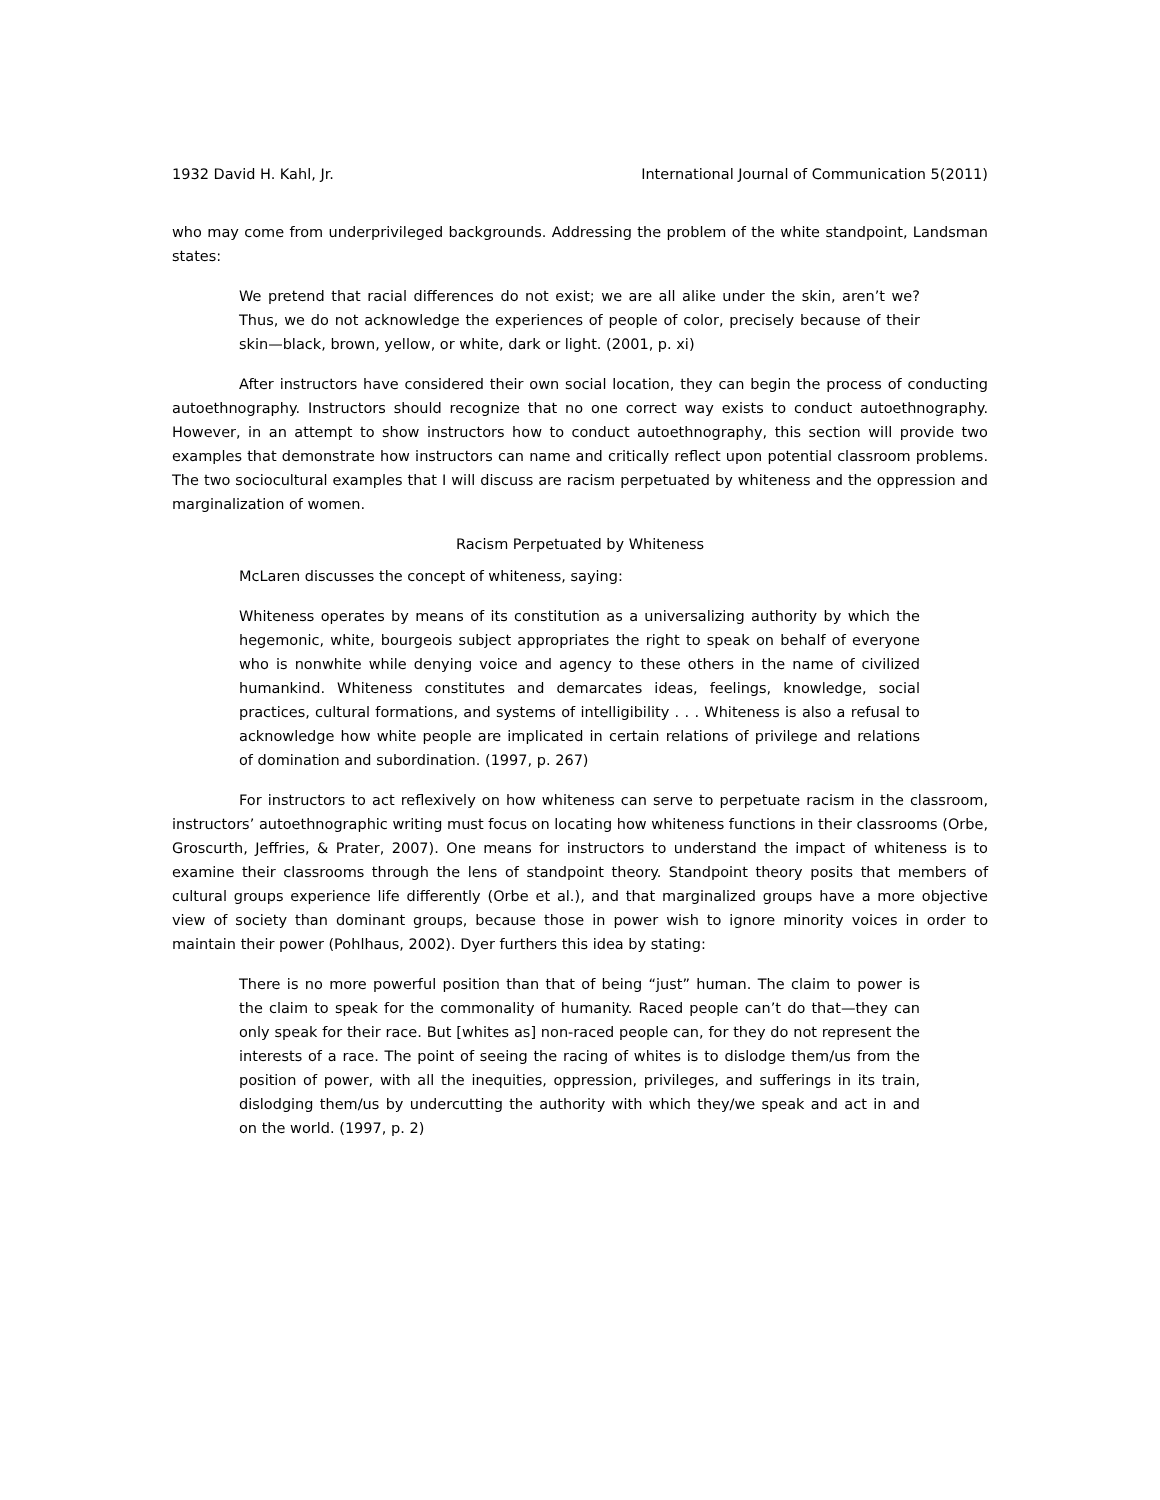1932 David H. Kahl, Jr. International Journal of Communication 5(2011)
who may come from underprivileged backgrounds. Addressing the problem of the white standpoint, Landsman states:
We pretend that racial differences do not exist; we are all alike under the skin, aren’t we? Thus, we do not acknowledge the experiences of people of color, precisely because of their skin—black, brown, yellow, or white, dark or light. (2001, p. xi)
After instructors have considered their own social location, they can begin the process of conducting autoethnography. Instructors should recognize that no one correct way exists to conduct autoethnography. However, in an attempt to show instructors how to conduct autoethnography, this section will provide two examples that demonstrate how instructors can name and critically reflect upon potential classroom problems. The two sociocultural examples that I will discuss are racism perpetuated by whiteness and the oppression and marginalization of women.
Racism Perpetuated by Whiteness
McLaren discusses the concept of whiteness, saying:
Whiteness operates by means of its constitution as a universalizing authority by which the hegemonic, white, bourgeois subject appropriates the right to speak on behalf of everyone who is nonwhite while denying voice and agency to these others in the name of civilized humankind. Whiteness constitutes and demarcates ideas, feelings, knowledge, social practices, cultural formations, and systems of intelligibility . . . Whiteness is also a refusal to acknowledge how white people are implicated in certain relations of privilege and relations of domination and subordination. (1997, p. 267)
For instructors to act reflexively on how whiteness can serve to perpetuate racism in the classroom, instructors’ autoethnographic writing must focus on locating how whiteness functions in their classrooms (Orbe, Groscurth, Jeffries, & Prater, 2007). One means for instructors to understand the impact of whiteness is to examine their classrooms through the lens of standpoint theory. Standpoint theory posits that members of cultural groups experience life differently (Orbe et al.), and that marginalized groups have a more objective view of society than dominant groups, because those in power wish to ignore minority voices in order to maintain their power (Pohlhaus, 2002). Dyer furthers this idea by stating:
There is no more powerful position than that of being “just” human. The claim to power is the claim to speak for the commonality of humanity. Raced people can’t do that—they can only speak for their race. But [whites as] non-raced people can, for they do not represent the interests of a race. The point of seeing the racing of whites is to dislodge them/us from the position of power, with all the inequities, oppression, privileges, and sufferings in its train, dislodging them/us by undercutting the authority with which they/we speak and act in and on the world. (1997, p. 2)